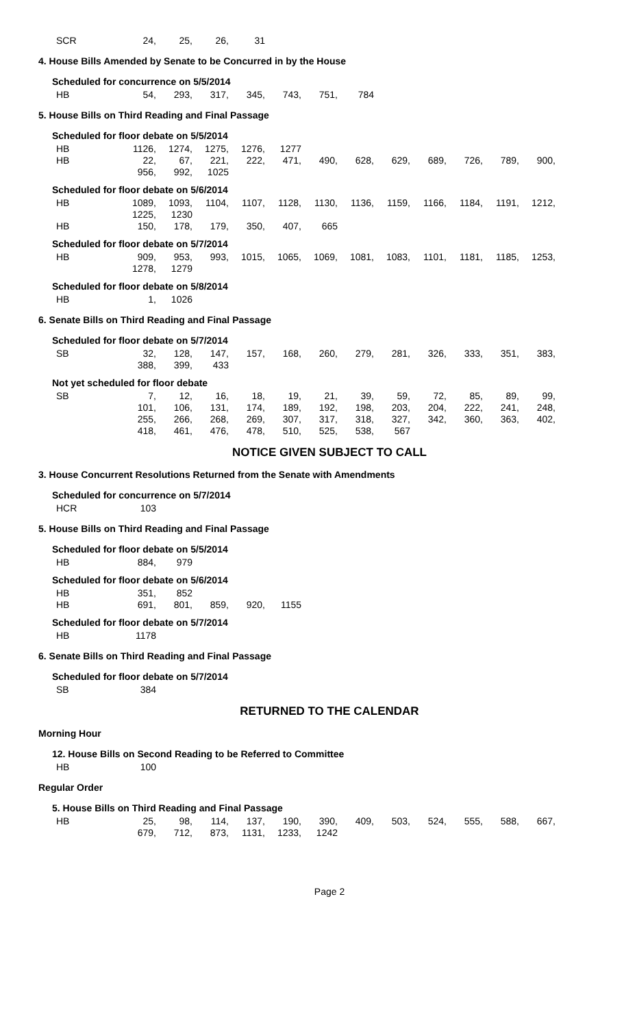| SCR | | 24, | 25, | 26, | 31 |
4. House Bills Amended by Senate to be Concurred in by the House
Scheduled for concurrence on 5/5/2014
| HB | | 54, | 293, | 317, | 345, | 743, | 751, | 784 |
5. House Bills on Third Reading and Final Passage
Scheduled for floor debate on 5/5/2014
| HB | | 1126, | 1274, | 1275, | 1276, | 1277 | | | | | | | |
| HB | | 22, | 67, | 221, | 222, | 471, | 490, | 628, | 629, | 689, | 726, | 789, | 900, |
| | | 956, | 992, | 1025 | | | | | | | | | |
Scheduled for floor debate on 5/6/2014
| HB | | 1089, | 1093, | 1104, | 1107, | 1128, | 1130, | 1136, | 1159, | 1166, | 1184, | 1191, | 1212, |
| | | 1225, | 1230 | | | | | | | | | | |
| HB | | 150, | 178, | 179, | 350, | 407, | 665 | | | | | | |
Scheduled for floor debate on 5/7/2014
| HB | | 909, | 953, | 993, | 1015, | 1065, | 1069, | 1081, | 1083, | 1101, | 1181, | 1185, | 1253, |
| | | 1278, | 1279 | | | | | | | | | | |
Scheduled for floor debate on 5/8/2014
| HB | | 1, | 1026 |
6. Senate Bills on Third Reading and Final Passage
Scheduled for floor debate on 5/7/2014
| SB | | 32, | 128, | 147, | 157, | 168, | 260, | 279, | 281, | 326, | 333, | 351, | 383, |
| | | 388, | 399, | 433 | | | | | | | | | |
Not yet scheduled for floor debate
| SB | | 7, | 12, | 16, | 18, | 19, | 21, | 39, | 59, | 72, | 85, | 89, | 99, |
| | | 101, | 106, | 131, | 174, | 189, | 192, | 198, | 203, | 204, | 222, | 241, | 248, |
| | | 255, | 266, | 268, | 269, | 307, | 317, | 318, | 327, | 342, | 360, | 363, | 402, |
| | | 418, | 461, | 476, | 478, | 510, | 525, | 538, | 567 | | | | |
NOTICE GIVEN SUBJECT TO CALL
3. House Concurrent Resolutions Returned from the Senate with Amendments
Scheduled for concurrence on 5/7/2014
| HCR | | 103 |
5. House Bills on Third Reading and Final Passage
Scheduled for floor debate on 5/5/2014
| HB | | 884, | 979 |
Scheduled for floor debate on 5/6/2014
| HB | | 351, | 852 | | | |
| HB | | 691, | 801, | 859, | 920, | 1155 |
Scheduled for floor debate on 5/7/2014
| HB | | 1178 |
6. Senate Bills on Third Reading and Final Passage
Scheduled for floor debate on 5/7/2014
| SB | | 384 |
RETURNED TO THE CALENDAR
Morning Hour
12. House Bills on Second Reading to be Referred to Committee
| HB | | 100 |
Regular Order
5. House Bills on Third Reading and Final Passage
| HB | | 25, | 98, | 114, | 137, | 190, | 390, | 409, | 503, | 524, | 555, | 588, | 667, |
| | | 679, | 712, | 873, | 1131, | 1233, | 1242 | | | | | | |
Page 2